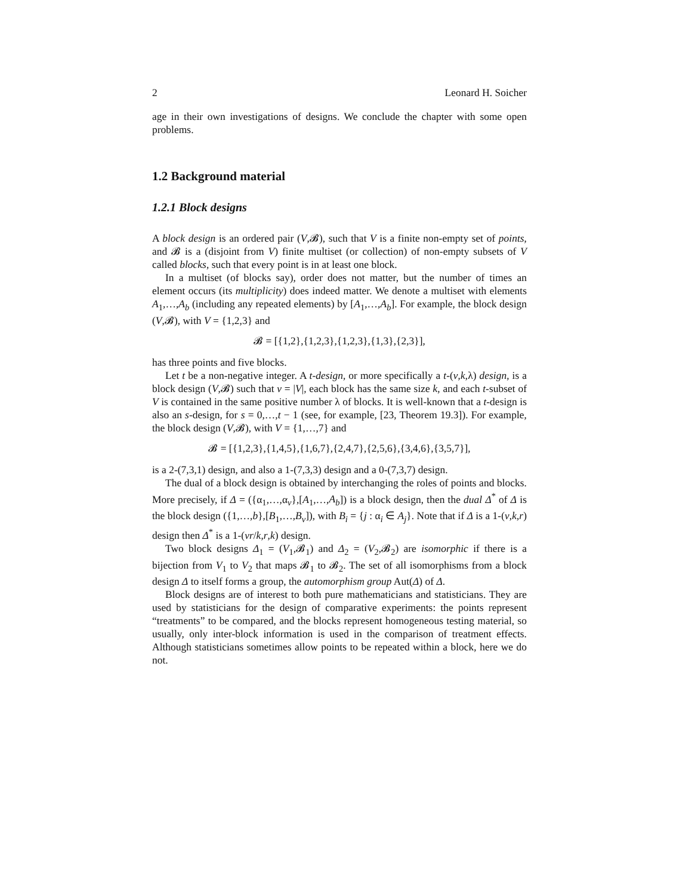2 Leonard H. Soicher
age in their own investigations of designs. We conclude the chapter with some open problems.
1.2 Background material
1.2.1 Block designs
A block design is an ordered pair (V,𝓑), such that V is a finite non-empty set of points, and 𝓑 is a (disjoint from V) finite multiset (or collection) of non-empty subsets of V called blocks, such that every point is in at least one block.
In a multiset (of blocks say), order does not matter, but the number of times an element occurs (its multiplicity) does indeed matter. We denote a multiset with elements A<sub>1</sub>,…,A<sub>b</sub> (including any repeated elements) by [A<sub>1</sub>,…,A<sub>b</sub>]. For example, the block design (V,𝓑), with V = {1,2,3} and
𝓑 = [{1,2},{1,2,3},{1,2,3},{1,3},{2,3}],
has three points and five blocks.
Let t be a non-negative integer. A t-design, or more specifically a t-(v,k,λ) design, is a block design (V,𝓑) such that v = |V|, each block has the same size k, and each t-subset of V is contained in the same positive number λ of blocks. It is well-known that a t-design is also an s-design, for s = 0,…,t − 1 (see, for example, [23, Theorem 19.3]). For example, the block design (V,𝓑), with V = {1,…,7} and
𝓑 = [{1,2,3},{1,4,5},{1,6,7},{2,4,7},{2,5,6},{3,4,6},{3,5,7}],
is a 2-(7,3,1) design, and also a 1-(7,3,3) design and a 0-(7,3,7) design.
The dual of a block design is obtained by interchanging the roles of points and blocks. More precisely, if Δ = ({α<sub>1</sub>,…,α<sub>v</sub>},[A<sub>1</sub>,…,A<sub>b</sub>]) is a block design, then the dual Δ<sup>*</sup> of Δ is the block design ({1,…,b},[B<sub>1</sub>,…,B<sub>v</sub>]), with B<sub>i</sub> = {j : α<sub>i</sub> ∈ A<sub>j</sub>}. Note that if Δ is a 1-(v,k,r) design then Δ<sup>*</sup> is a 1-(vr/k,r,k) design.
Two block designs Δ<sub>1</sub> = (V<sub>1</sub>,𝓑<sub>1</sub>) and Δ<sub>2</sub> = (V<sub>2</sub>,𝓑<sub>2</sub>) are isomorphic if there is a bijection from V<sub>1</sub> to V<sub>2</sub> that maps 𝓑<sub>1</sub> to 𝓑<sub>2</sub>. The set of all isomorphisms from a block design Δ to itself forms a group, the automorphism group Aut(Δ) of Δ.
Block designs are of interest to both pure mathematicians and statisticians. They are used by statisticians for the design of comparative experiments: the points represent “treatments” to be compared, and the blocks represent homogeneous testing material, so usually, only inter-block information is used in the comparison of treatment effects. Although statisticians sometimes allow points to be repeated within a block, here we do not.